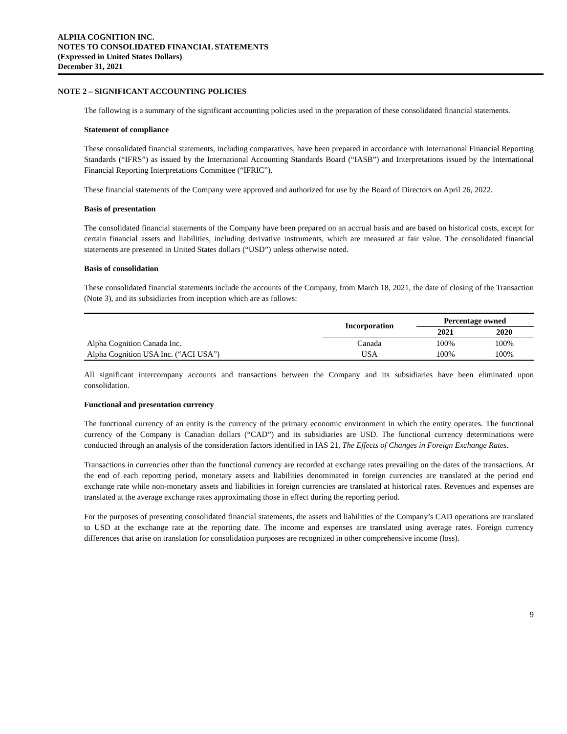ALPHA COGNITION INC.
NOTES TO CONSOLIDATED FINANCIAL STATEMENTS
(Expressed in United States Dollars)
December 31, 2021
NOTE 2 – SIGNIFICANT ACCOUNTING POLICIES
The following is a summary of the significant accounting policies used in the preparation of these consolidated financial statements.
Statement of compliance
These consolidated financial statements, including comparatives, have been prepared in accordance with International Financial Reporting Standards (“IFRS”) as issued by the International Accounting Standards Board (“IASB”) and Interpretations issued by the International Financial Reporting Interpretations Committee (“IFRIC”).
These financial statements of the Company were approved and authorized for use by the Board of Directors on April 26, 2022.
Basis of presentation
The consolidated financial statements of the Company have been prepared on an accrual basis and are based on historical costs, except for certain financial assets and liabilities, including derivative instruments, which are measured at fair value. The consolidated financial statements are presented in United States dollars (“USD”) unless otherwise noted.
Basis of consolidation
These consolidated financial statements include the accounts of the Company, from March 18, 2021, the date of closing of the Transaction (Note 3), and its subsidiaries from inception which are as follows:
| | Incorporation | Percentage owned | |
| --- | --- | --- | --- |
| | | 2021 | 2020 |
| Alpha Cognition Canada Inc. | Canada | 100% | 100% |
| Alpha Cognition USA Inc. (“ACI USA”) | USA | 100% | 100% |
All significant intercompany accounts and transactions between the Company and its subsidiaries have been eliminated upon consolidation.
Functional and presentation currency
The functional currency of an entity is the currency of the primary economic environment in which the entity operates. The functional currency of the Company is Canadian dollars (“CAD”) and its subsidiaries are USD. The functional currency determinations were conducted through an analysis of the consideration factors identified in IAS 21, The Effects of Changes in Foreign Exchange Rates.
Transactions in currencies other than the functional currency are recorded at exchange rates prevailing on the dates of the transactions. At the end of each reporting period, monetary assets and liabilities denominated in foreign currencies are translated at the period end exchange rate while non-monetary assets and liabilities in foreign currencies are translated at historical rates. Revenues and expenses are translated at the average exchange rates approximating those in effect during the reporting period.
For the purposes of presenting consolidated financial statements, the assets and liabilities of the Company’s CAD operations are translated to USD at the exchange rate at the reporting date. The income and expenses are translated using average rates. Foreign currency differences that arise on translation for consolidation purposes are recognized in other comprehensive income (loss).
9